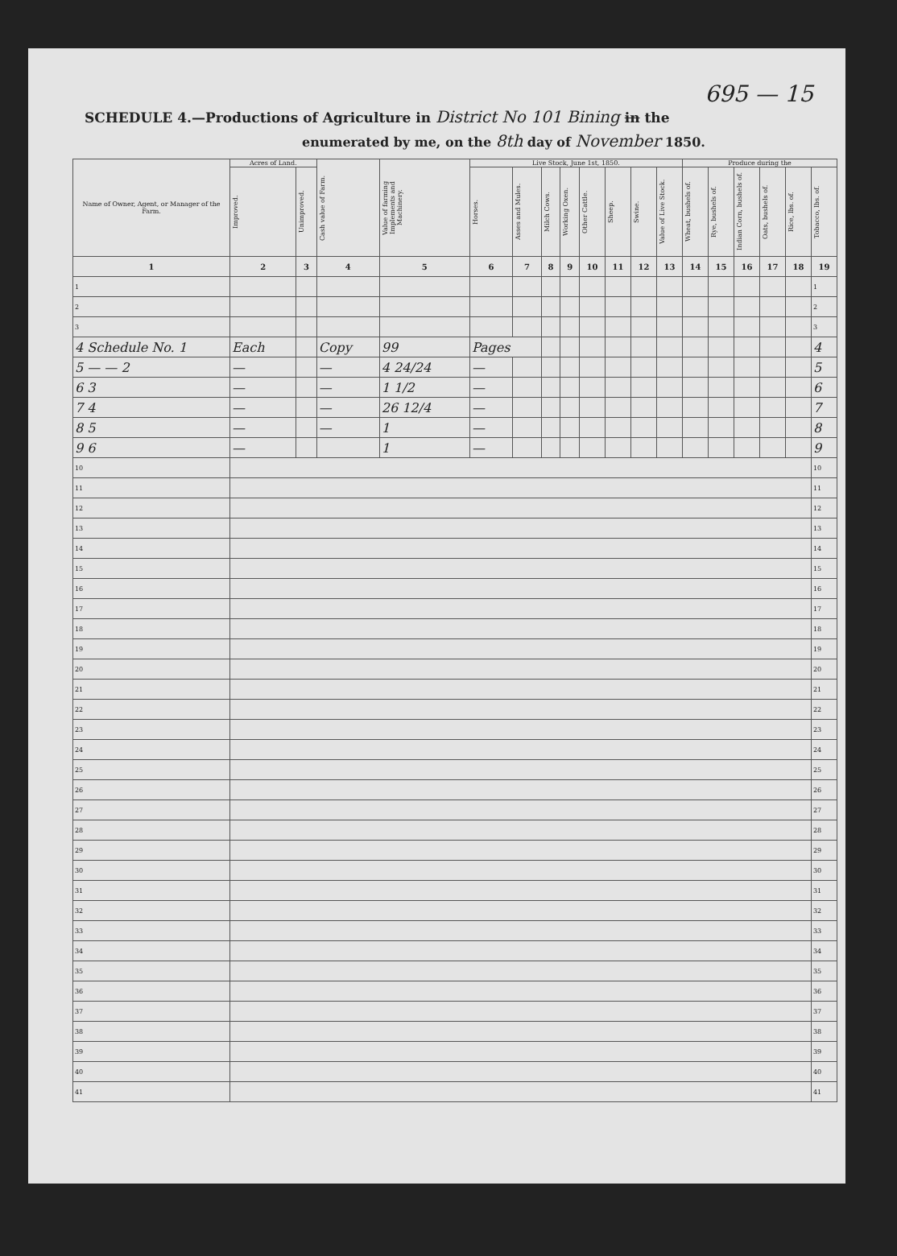695 — 15
SCHEDULE 4.—Productions of Agriculture in District No 101 Bining in the
enumerated by me, on the 8th day of November 1850.
| Name of Owner, Agent, or Manager of the Farm. | Acres of Land. | | Cash value of Farm. | Value of farming Implements and Machinery. | Live Stock, June 1st, 1850. | | | | | | | | Produce during the | | | | | |
| --- | --- | --- | --- | --- | --- | --- | --- | --- | --- | --- | --- | --- | --- | --- | --- | --- | --- | --- |
| | Improved. | Unimproved. | | | Horses. | Asses and Mules. | Milch Cows. | Working Oxen. | Other Cattle. | Sheep. | Swine. | Value of Live Stock. | Wheat, bushels of. | Rye, bushels of. | Indian Corn, bushels of. | Oats, bushels of. | Rice, lbs. of. | Tobacco, lbs. of. |
| 1 | 2 | 3 | 4 | 5 | 6 | 7 | 8 | 9 | 10 | 11 | 12 | 13 | 14 | 15 | 16 | 17 | 18 | 19 |
| 1 | | | | | | | | | | | | | | | | | | 1 |
| 2 | | | | | | | | | | | | | | | | | | 2 |
| 3 | | | | | | | | | | | | | | | | | | 3 |
| 4 Schedule No. 1 | Each | | Copy | 99 | Pages | | | | | | | | | | | | | 4 |
| 5 — — 2 | — | | — | 4 24/24 | — | | | | | | | | | | | | | 5 |
| 6 3 | — | | — | 1 1/2 | — | | | | | | | | | | | | | 6 |
| 7 4 | — | | — | 26 12/4 | — | | | | | | | | | | | | | 7 |
| 8 5 | — | | — | 1 | — | | | | | | | | | | | | | 8 |
| 9 6 | — | | | 1 | — | | | | | | | | | | | | | 9 |
| 10 | | | | | | | | | | | | | | | | | | 10 |
| 11 | | | | | | | | | | | | | | | | | | 11 |
| 12 | | | | | | | | | | | | | | | | | | 12 |
| 13 | | | | | | | | | | | | | | | | | | 13 |
| 14 | | | | | | | | | | | | | | | | | | 14 |
| 15 | | | | | | | | | | | | | | | | | | 15 |
| 16 | | | | | | | | | | | | | | | | | | 16 |
| 17 | | | | | | | | | | | | | | | | | | 17 |
| 18 | | | | | | | | | | | | | | | | | | 18 |
| 19 | | | | | | | | | | | | | | | | | | 19 |
| 20 | | | | | | | | | | | | | | | | | | 20 |
| 21 | | | | | | | | | | | | | | | | | | 21 |
| 22 | | | | | | | | | | | | | | | | | | 22 |
| 23 | | | | | | | | | | | | | | | | | | 23 |
| 24 | | | | | | | | | | | | | | | | | | 24 |
| 25 | | | | | | | | | | | | | | | | | | 25 |
| 26 | | | | | | | | | | | | | | | | | | 26 |
| 27 | | | | | | | | | | | | | | | | | | 27 |
| 28 | | | | | | | | | | | | | | | | | | 28 |
| 29 | | | | | | | | | | | | | | | | | | 29 |
| 30 | | | | | | | | | | | | | | | | | | 30 |
| 31 | | | | | | | | | | | | | | | | | | 31 |
| 32 | | | | | | | | | | | | | | | | | | 32 |
| 33 | | | | | | | | | | | | | | | | | | 33 |
| 34 | | | | | | | | | | | | | | | | | | 34 |
| 35 | | | | | | | | | | | | | | | | | | 35 |
| 36 | | | | | | | | | | | | | | | | | | 36 |
| 37 | | | | | | | | | | | | | | | | | | 37 |
| 38 | | | | | | | | | | | | | | | | | | 38 |
| 39 | | | | | | | | | | | | | | | | | | 39 |
| 40 | | | | | | | | | | | | | | | | | | 40 |
| 41 | | | | | | | | | | | | | | | | | | 41 |